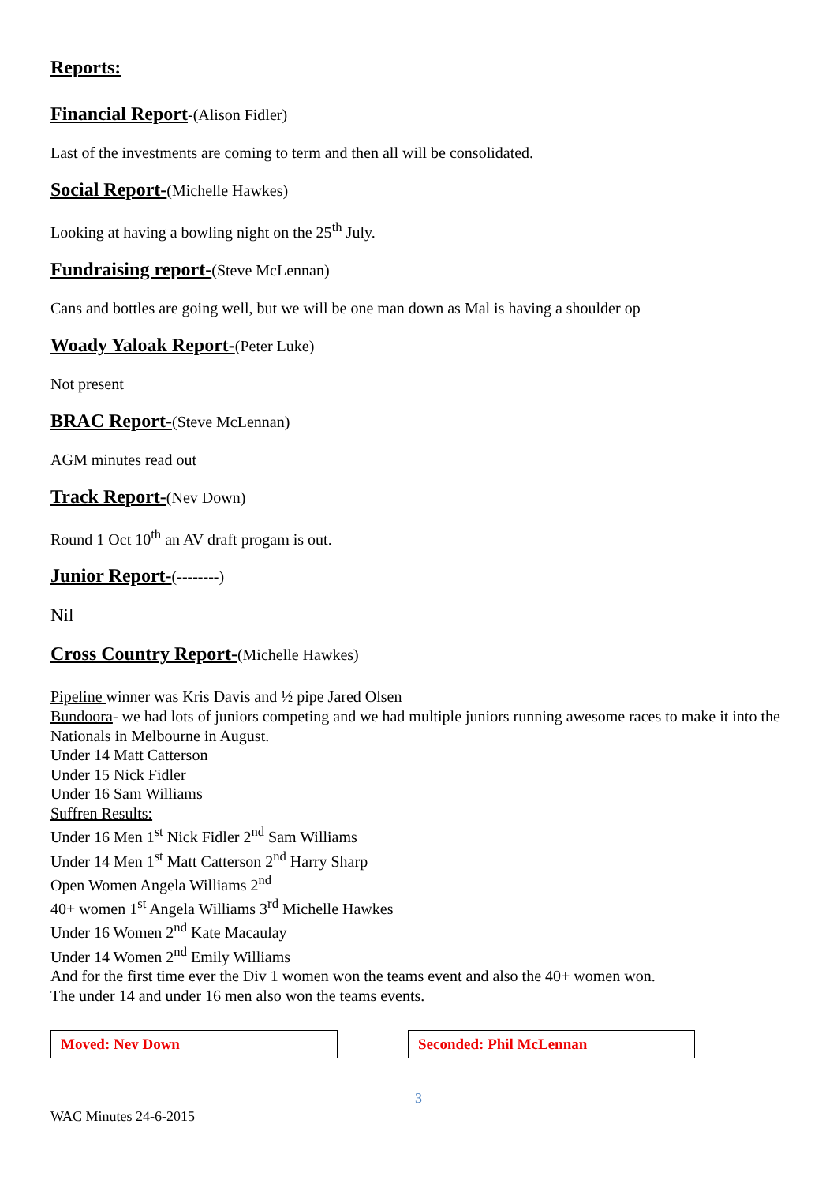Reports:
Financial Report-(Alison Fidler)
Last of the investments are coming to term and then all will be consolidated.
Social Report-(Michelle Hawkes)
Looking at having a bowling night on the 25<sup>th</sup> July.
Fundraising report-(Steve McLennan)
Cans and bottles are going well, but we will be one man down as Mal is having a shoulder op
Woady Yaloak Report-(Peter Luke)
Not present
BRAC Report-(Steve McLennan)
AGM minutes read out
Track Report-(Nev Down)
Round 1 Oct 10<sup>th</sup> an AV draft progam is out.
Junior Report-(--------)
Nil
Cross Country Report-(Michelle Hawkes)
Pipeline winner was Kris Davis and ½ pipe Jared Olsen
Bundoora- we had lots of juniors competing and we had multiple juniors running awesome races to make it into the Nationals in Melbourne in August.
Under 14 Matt Catterson
Under 15 Nick Fidler
Under 16 Sam Williams
Suffren Results:
Under 16 Men 1<sup>st</sup> Nick Fidler 2<sup>nd</sup> Sam Williams
Under 14 Men 1<sup>st</sup> Matt Catterson 2<sup>nd</sup> Harry Sharp
Open Women Angela Williams 2<sup>nd</sup>
40+ women 1<sup>st</sup> Angela Williams 3<sup>rd</sup> Michelle Hawkes
Under 16 Women 2<sup>nd</sup> Kate Macaulay
Under 14 Women 2<sup>nd</sup> Emily Williams
And for the first time ever the Div 1 women won the teams event and also the 40+ women won.
The under 14 and under 16 men also won the teams events.
Moved: Nev Down Seconded: Phil McLennan
3
WAC Minutes 24-6-2015